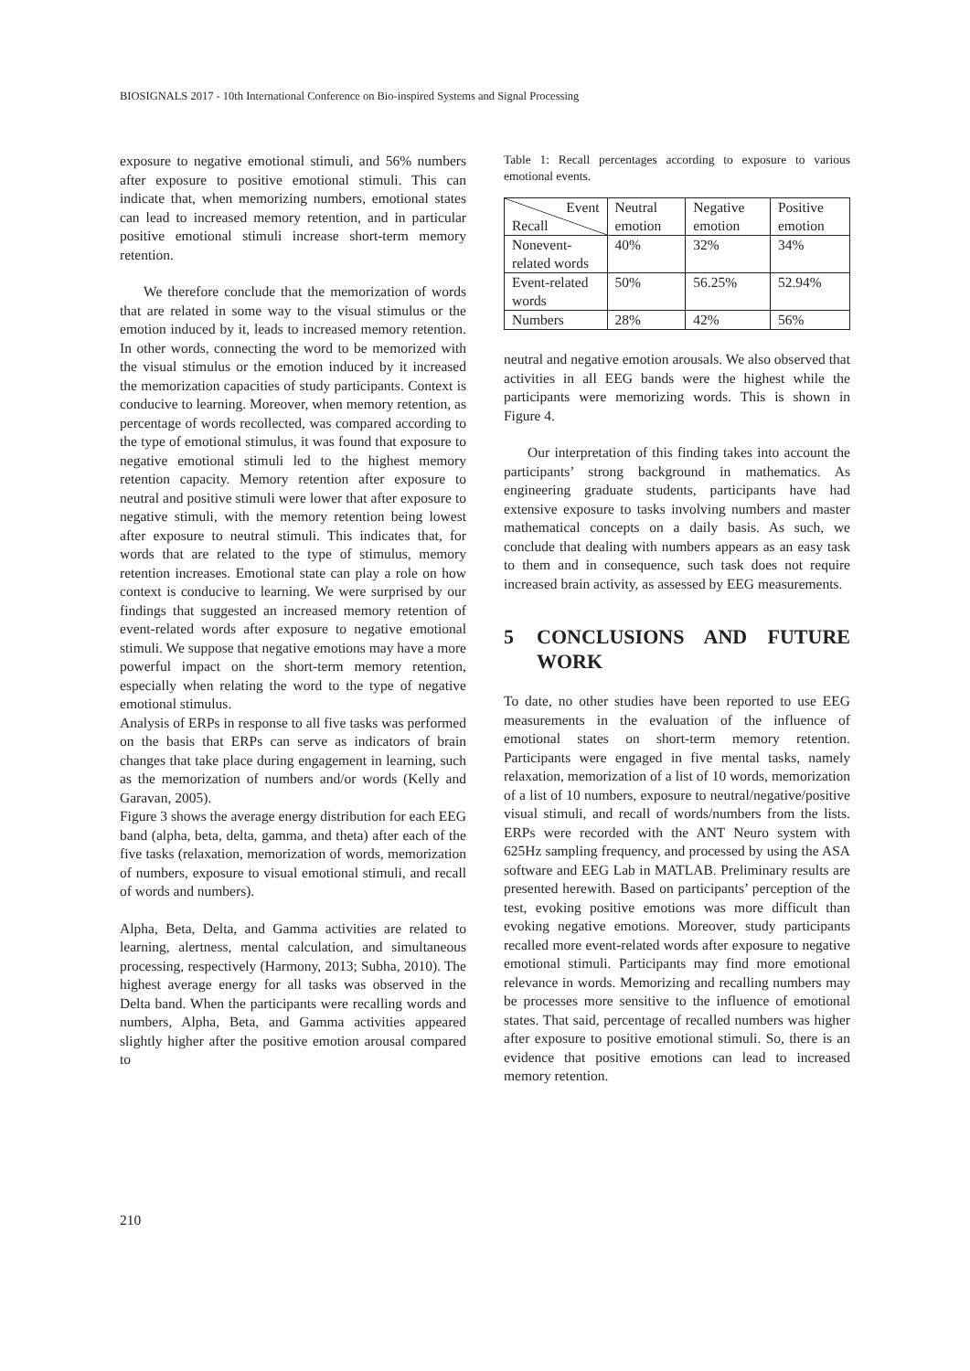BIOSIGNALS 2017 - 10th International Conference on Bio-inspired Systems and Signal Processing
exposure to negative emotional stimuli, and 56% numbers after exposure to positive emotional stimuli. This can indicate that, when memorizing numbers, emotional states can lead to increased memory retention, and in particular positive emotional stimuli increase short-term memory retention.
We therefore conclude that the memorization of words that are related in some way to the visual stimulus or the emotion induced by it, leads to increased memory retention. In other words, connecting the word to be memorized with the visual stimulus or the emotion induced by it increased the memorization capacities of study participants. Context is conducive to learning. Moreover, when memory retention, as percentage of words recollected, was compared according to the type of emotional stimulus, it was found that exposure to negative emotional stimuli led to the highest memory retention capacity. Memory retention after exposure to neutral and positive stimuli were lower that after exposure to negative stimuli, with the memory retention being lowest after exposure to neutral stimuli. This indicates that, for words that are related to the type of stimulus, memory retention increases. Emotional state can play a role on how context is conducive to learning. We were surprised by our findings that suggested an increased memory retention of event-related words after exposure to negative emotional stimuli. We suppose that negative emotions may have a more powerful impact on the short-term memory retention, especially when relating the word to the type of negative emotional stimulus.
Analysis of ERPs in response to all five tasks was performed on the basis that ERPs can serve as indicators of brain changes that take place during engagement in learning, such as the memorization of numbers and/or words (Kelly and Garavan, 2005).
Figure 3 shows the average energy distribution for each EEG band (alpha, beta, delta, gamma, and theta) after each of the five tasks (relaxation, memorization of words, memorization of numbers, exposure to visual emotional stimuli, and recall of words and numbers).
Alpha, Beta, Delta, and Gamma activities are related to learning, alertness, mental calculation, and simultaneous processing, respectively (Harmony, 2013; Subha, 2010). The highest average energy for all tasks was observed in the Delta band. When the participants were recalling words and numbers, Alpha, Beta, and Gamma activities appeared slightly higher after the positive emotion arousal compared to
Table 1: Recall percentages according to exposure to various emotional events.
| Event Recall | Neutral emotion | Negative emotion | Positive emotion |
| --- | --- | --- | --- |
| Nonevent-related words | 40% | 32% | 34% |
| Event-related words | 50% | 56.25% | 52.94% |
| Numbers | 28% | 42% | 56% |
neutral and negative emotion arousals. We also observed that activities in all EEG bands were the highest while the participants were memorizing words. This is shown in Figure 4.
Our interpretation of this finding takes into account the participants’ strong background in mathematics. As engineering graduate students, participants have had extensive exposure to tasks involving numbers and master mathematical concepts on a daily basis. As such, we conclude that dealing with numbers appears as an easy task to them and in consequence, such task does not require increased brain activity, as assessed by EEG measurements.
5 CONCLUSIONS AND FUTURE WORK
To date, no other studies have been reported to use EEG measurements in the evaluation of the influence of emotional states on short-term memory retention. Participants were engaged in five mental tasks, namely relaxation, memorization of a list of 10 words, memorization of a list of 10 numbers, exposure to neutral/negative/positive visual stimuli, and recall of words/numbers from the lists. ERPs were recorded with the ANT Neuro system with 625Hz sampling frequency, and processed by using the ASA software and EEG Lab in MATLAB. Preliminary results are presented herewith. Based on participants’ perception of the test, evoking positive emotions was more difficult than evoking negative emotions. Moreover, study participants recalled more event-related words after exposure to negative emotional stimuli. Participants may find more emotional relevance in words. Memorizing and recalling numbers may be processes more sensitive to the influence of emotional states. That said, percentage of recalled numbers was higher after exposure to positive emotional stimuli. So, there is an evidence that positive emotions can lead to increased memory retention.
210